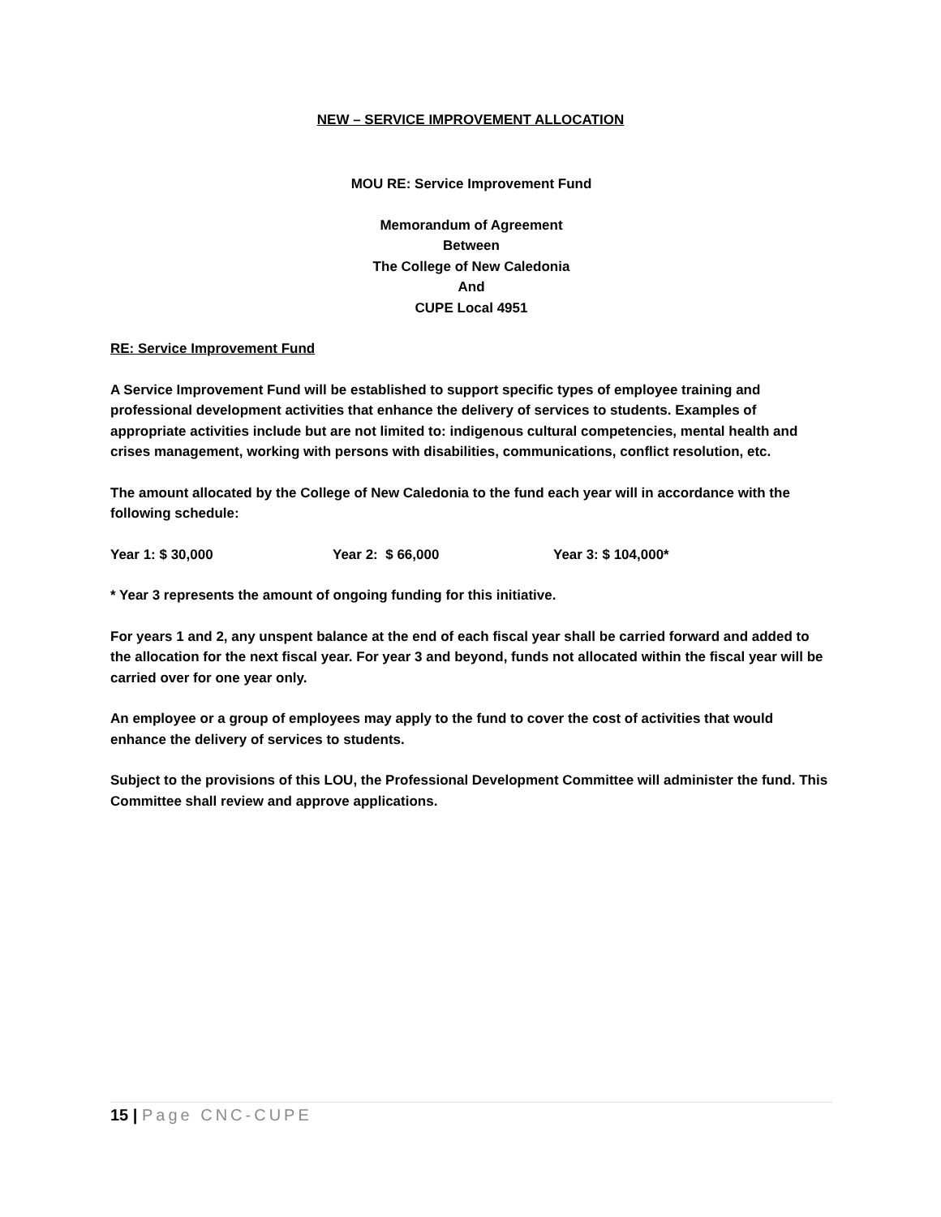NEW – SERVICE IMPROVEMENT ALLOCATION
MOU RE: Service Improvement Fund
Memorandum of Agreement
Between
The College of New Caledonia
And
CUPE Local 4951
RE: Service Improvement Fund
A Service Improvement Fund will be established to support specific types of employee training and professional development activities that enhance the delivery of services to students. Examples of appropriate activities include but are not limited to: indigenous cultural competencies, mental health and crises management, working with persons with disabilities, communications, conflict resolution, etc.
The amount allocated by the College of New Caledonia to the fund each year will in accordance with the following schedule:
Year 1: $ 30,000 Year 2: $ 66,000 Year 3: $ 104,000*
* Year 3 represents the amount of ongoing funding for this initiative.
For years 1 and 2, any unspent balance at the end of each fiscal year shall be carried forward and added to the allocation for the next fiscal year. For year 3 and beyond, funds not allocated within the fiscal year will be carried over for one year only.
An employee or a group of employees may apply to the fund to cover the cost of activities that would enhance the delivery of services to students.
Subject to the provisions of this LOU, the Professional Development Committee will administer the fund. This Committee shall review and approve applications.
15 | Page CNC-CUPE